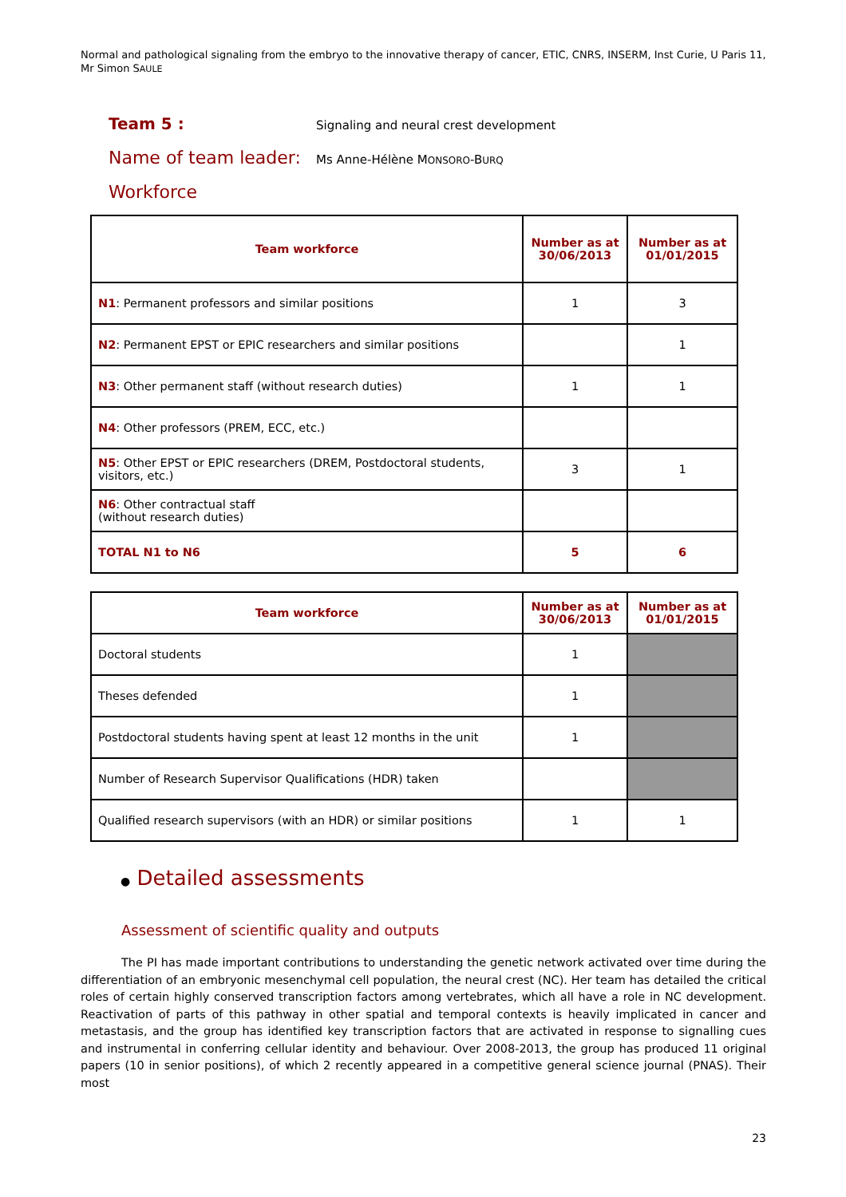Normal and pathological signaling from the embryo to the innovative therapy of cancer, ETIC, CNRS, INSERM, Inst Curie, U Paris 11, Mr Simon SAULE
Team 5 :
Signaling and neural crest development
Name of team leader:
Ms Anne-Hélène MONSORO-BURQ
Workforce
| Team workforce | Number as at 30/06/2013 | Number as at 01/01/2015 |
| --- | --- | --- |
| N1 : Permanent professors and similar positions | 1 | 3 |
| N2 : Permanent EPST or EPIC researchers and similar positions | | 1 |
| N3 : Other permanent staff (without research duties) | 1 | 1 |
| N4 : Other professors (PREM, ECC, etc.) | | |
| N5 : Other EPST or EPIC researchers (DREM, Postdoctoral students, visitors, etc.) | 3 | 1 |
| N6 : Other contractual staff (without research duties) | | |
| TOTAL N1 to N6 | 5 | 6 |
| Team workforce | Number as at 30/06/2013 | Number as at 01/01/2015 |
| --- | --- | --- |
| Doctoral students | 1 | |
| Theses defended | 1 | |
| Postdoctoral students having spent at least 12 months in the unit | 1 | |
| Number of Research Supervisor Qualifications (HDR) taken | | |
| Qualified research supervisors (with an HDR) or similar positions | 1 | 1 |
● Detailed assessments
Assessment of scientific quality and outputs
The PI has made important contributions to understanding the genetic network activated over time during the differentiation of an embryonic mesenchymal cell population, the neural crest (NC). Her team has detailed the critical roles of certain highly conserved transcription factors among vertebrates, which all have a role in NC development. Reactivation of parts of this pathway in other spatial and temporal contexts is heavily implicated in cancer and metastasis, and the group has identified key transcription factors that are activated in response to signalling cues and instrumental in conferring cellular identity and behaviour. Over 2008-2013, the group has produced 11 original papers (10 in senior positions), of which 2 recently appeared in a competitive general science journal (PNAS). Their most
23